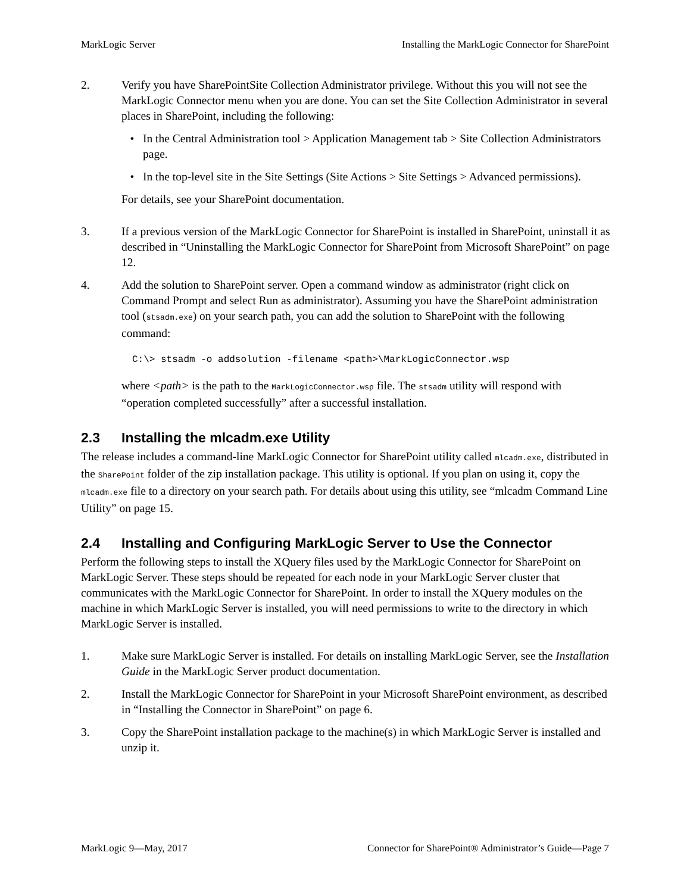MarkLogic Server Installing the MarkLogic Connector for SharePoint
2. Verify you have SharePointSite Collection Administrator privilege. Without this you will not see the MarkLogic Connector menu when you are done. You can set the Site Collection Administrator in several places in SharePoint, including the following:
• In the Central Administration tool > Application Management tab > Site Collection Administrators page.
• In the top-level site in the Site Settings (Site Actions > Site Settings > Advanced permissions).
For details, see your SharePoint documentation.
3. If a previous version of the MarkLogic Connector for SharePoint is installed in SharePoint, uninstall it as described in “Uninstalling the MarkLogic Connector for SharePoint from Microsoft SharePoint” on page 12.
4. Add the solution to SharePoint server. Open a command window as administrator (right click on Command Prompt and select Run as administrator). Assuming you have the SharePoint administration tool (stsadm.exe) on your search path, you can add the solution to SharePoint with the following command:
C:\> stsadm -o addsolution -filename <path>\MarkLogicConnector.wsp
where <path> is the path to the MarkLogicConnector.wsp file. The stsadm utility will respond with “operation completed successfully” after a successful installation.
2.3 Installing the mlcadm.exe Utility
The release includes a command-line MarkLogic Connector for SharePoint utility called mlcadm.exe, distributed in the SharePoint folder of the zip installation package. This utility is optional. If you plan on using it, copy the mlcadm.exe file to a directory on your search path. For details about using this utility, see “mlcadm Command Line Utility” on page 15.
2.4 Installing and Configuring MarkLogic Server to Use the Connector
Perform the following steps to install the XQuery files used by the MarkLogic Connector for SharePoint on MarkLogic Server. These steps should be repeated for each node in your MarkLogic Server cluster that communicates with the MarkLogic Connector for SharePoint. In order to install the XQuery modules on the machine in which MarkLogic Server is installed, you will need permissions to write to the directory in which MarkLogic Server is installed.
1. Make sure MarkLogic Server is installed. For details on installing MarkLogic Server, see the Installation Guide in the MarkLogic Server product documentation.
2. Install the MarkLogic Connector for SharePoint in your Microsoft SharePoint environment, as described in “Installing the Connector in SharePoint” on page 6.
3. Copy the SharePoint installation package to the machine(s) in which MarkLogic Server is installed and unzip it.
MarkLogic 9—May, 2017 Connector for SharePoint® Administrator’s Guide—Page 7